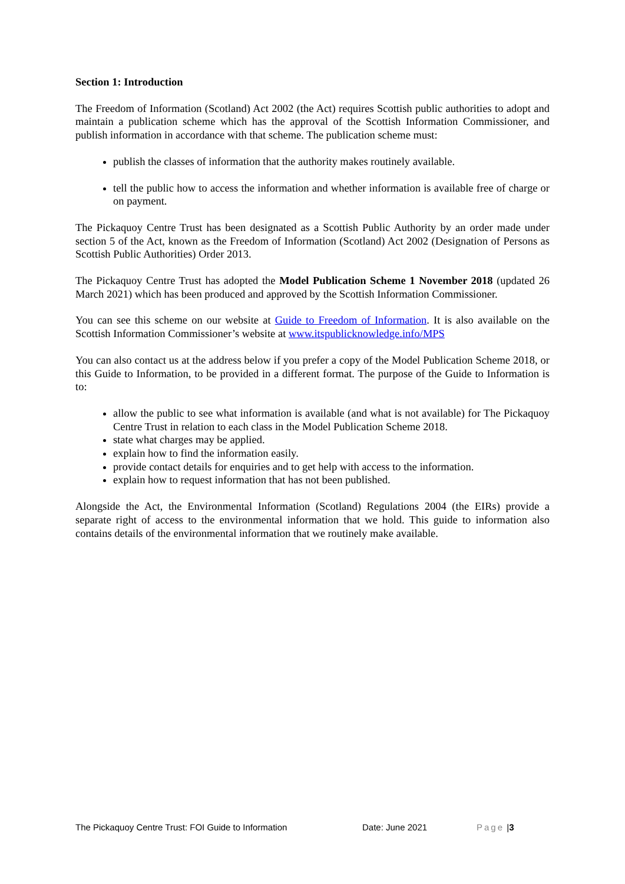Section 1: Introduction
The Freedom of Information (Scotland) Act 2002 (the Act) requires Scottish public authorities to adopt and maintain a publication scheme which has the approval of the Scottish Information Commissioner, and publish information in accordance with that scheme. The publication scheme must:
publish the classes of information that the authority makes routinely available.
tell the public how to access the information and whether information is available free of charge or on payment.
The Pickaquoy Centre Trust has been designated as a Scottish Public Authority by an order made under section 5 of the Act, known as the Freedom of Information (Scotland) Act 2002 (Designation of Persons as Scottish Public Authorities) Order 2013.
The Pickaquoy Centre Trust has adopted the Model Publication Scheme 1 November 2018 (updated 26 March 2021) which has been produced and approved by the Scottish Information Commissioner.
You can see this scheme on our website at Guide to Freedom of Information. It is also available on the Scottish Information Commissioner’s website at www.itspublicknowledge.info/MPS
You can also contact us at the address below if you prefer a copy of the Model Publication Scheme 2018, or this Guide to Information, to be provided in a different format. The purpose of the Guide to Information is to:
allow the public to see what information is available (and what is not available) for The Pickaquoy Centre Trust in relation to each class in the Model Publication Scheme 2018.
state what charges may be applied.
explain how to find the information easily.
provide contact details for enquiries and to get help with access to the information.
explain how to request information that has not been published.
Alongside the Act, the Environmental Information (Scotland) Regulations 2004 (the EIRs) provide a separate right of access to the environmental information that we hold. This guide to information also contains details of the environmental information that we routinely make available.
The Pickaquoy Centre Trust: FOI Guide to Information Date: June 2021 Page | 3